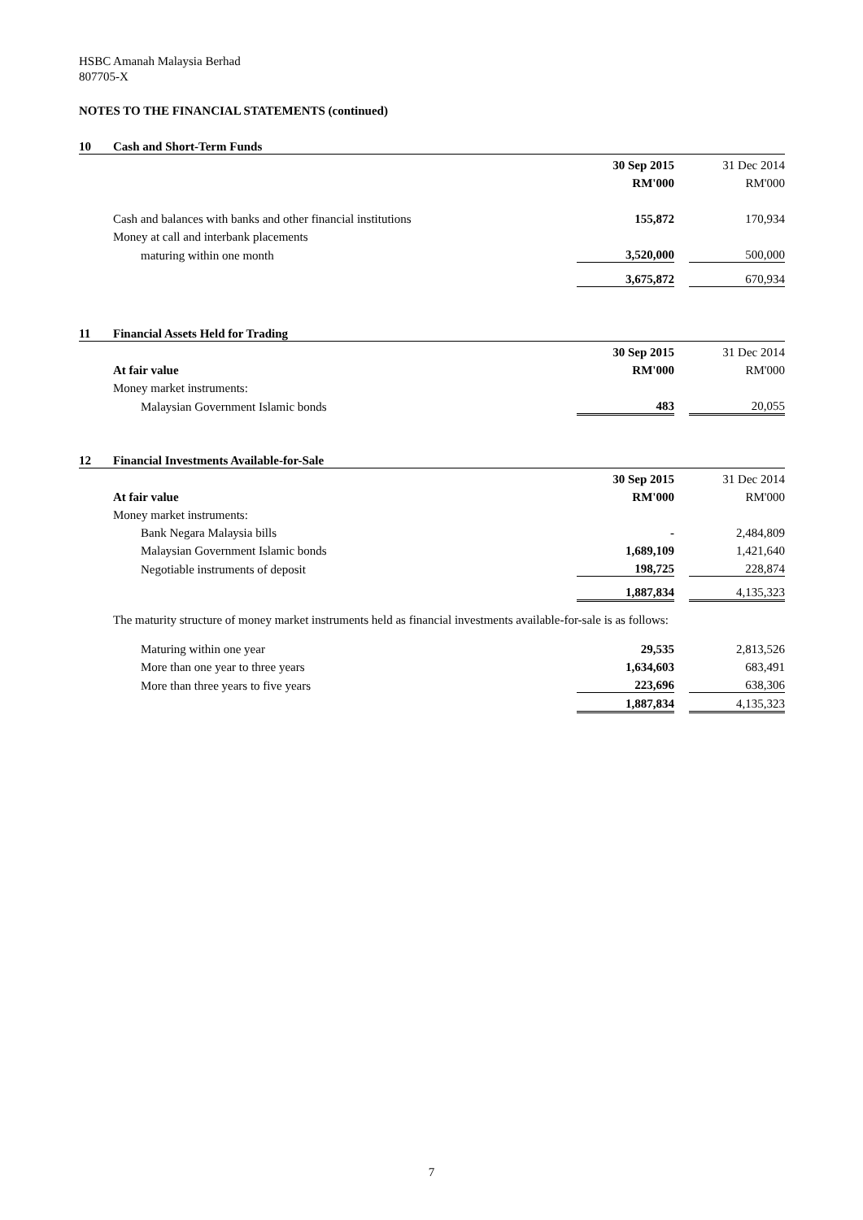HSBC Amanah Malaysia Berhad
807705-X
NOTES TO THE FINANCIAL STATEMENTS (continued)
| 10 | Cash and Short-Term Funds | | | |
| | | 30 Sep 2015 | | 31 Dec 2014 |
| | | RM'000 | | RM'000 |
| | Cash and balances with banks and other financial institutions | 155,872 | | 170,934 |
| | Money at call and interbank placements | | | |
| | maturing within one month | 3,520,000 | | 500,000 |
| | | 3,675,872 | | 670,934 |
| 11 | Financial Assets Held for Trading | | | |
| | | 30 Sep 2015 | | 31 Dec 2014 |
| | At fair value | RM'000 | | RM'000 |
| | Money market instruments: | | | |
| | Malaysian Government Islamic bonds | 483 | | 20,055 |
| 12 | Financial Investments Available-for-Sale | | | |
| | | 30 Sep 2015 | | 31 Dec 2014 |
| | At fair value | RM'000 | | RM'000 |
| | Money market instruments: | | | |
| | Bank Negara Malaysia bills | - | | 2,484,809 |
| | Malaysian Government Islamic bonds | 1,689,109 | | 1,421,640 |
| | Negotiable instruments of deposit | 198,725 | | 228,874 |
| | | 1,887,834 | | 4,135,323 |
The maturity structure of money market instruments held as financial investments available-for-sale is as follows:
| | Maturing within one year | 29,535 | | 2,813,526 |
| | More than one year to three years | 1,634,603 | | 683,491 |
| | More than three years to five years | 223,696 | | 638,306 |
| | | 1,887,834 | | 4,135,323 |
7